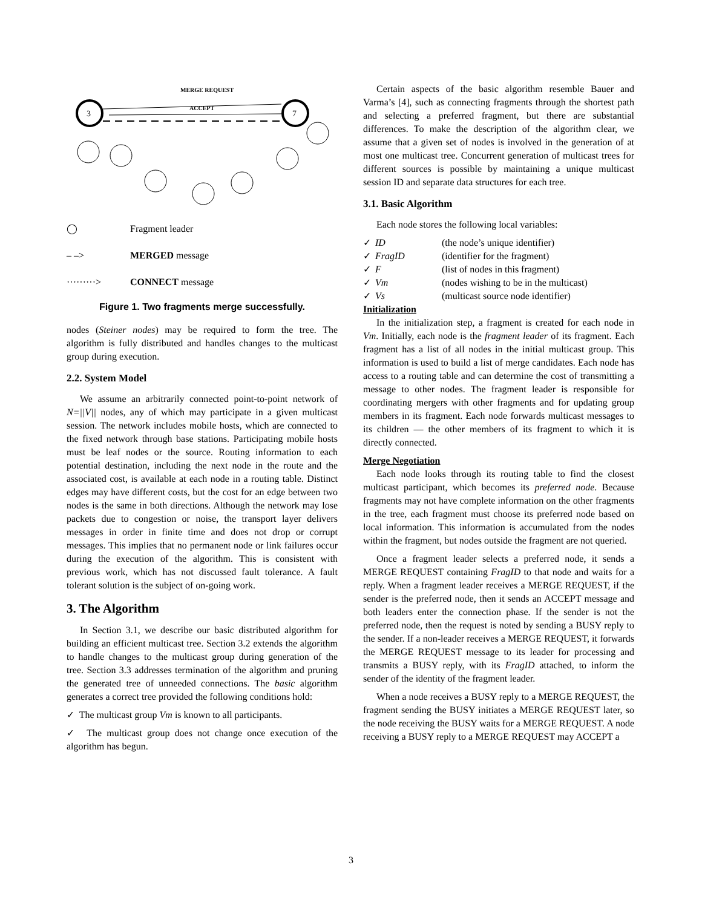3
7
MERGE REQUEST
ACCEPT
◯ Fragment leader
– –> MERGED message
·········> CONNECT message
Figure 1. Two fragments merge successfully.
nodes (Steiner nodes) may be required to form the tree. The algorithm is fully distributed and handles changes to the multicast group during execution.
2.2. System Model
We assume an arbitrarily connected point-to-point network of N=||V|| nodes, any of which may participate in a given multicast session. The network includes mobile hosts, which are connected to the fixed network through base stations. Participating mobile hosts must be leaf nodes or the source. Routing information to each potential destination, including the next node in the route and the associated cost, is available at each node in a routing table. Distinct edges may have different costs, but the cost for an edge between two nodes is the same in both directions. Although the network may lose packets due to congestion or noise, the transport layer delivers messages in order in finite time and does not drop or corrupt messages. This implies that no permanent node or link failures occur during the execution of the algorithm. This is consistent with previous work, which has not discussed fault tolerance. A fault tolerant solution is the subject of on-going work.
3. The Algorithm
In Section 3.1, we describe our basic distributed algorithm for building an efficient multicast tree. Section 3.2 extends the algorithm to handle changes to the multicast group during generation of the tree. Section 3.3 addresses termination of the algorithm and pruning the generated tree of unneeded connections. The basic algorithm generates a correct tree provided the following conditions hold:
✓ The multicast group Vm is known to all participants.
✓ The multicast group does not change once execution of the algorithm has begun.
Certain aspects of the basic algorithm resemble Bauer and Varma’s [4], such as connecting fragments through the shortest path and selecting a preferred fragment, but there are substantial differences. To make the description of the algorithm clear, we assume that a given set of nodes is involved in the generation of at most one multicast tree. Concurrent generation of multicast trees for different sources is possible by maintaining a unique multicast session ID and separate data structures for each tree.
3.1. Basic Algorithm
Each node stores the following local variables:
✓ ID (the node’s unique identifier)
✓ FragID (identifier for the fragment)
✓ F (list of nodes in this fragment)
✓ Vm (nodes wishing to be in the multicast)
✓ Vs (multicast source node identifier)
Initialization
In the initialization step, a fragment is created for each node in Vm. Initially, each node is the fragment leader of its fragment. Each fragment has a list of all nodes in the initial multicast group. This information is used to build a list of merge candidates. Each node has access to a routing table and can determine the cost of transmitting a message to other nodes. The fragment leader is responsible for coordinating mergers with other fragments and for updating group members in its fragment. Each node forwards multicast messages to its children — the other members of its fragment to which it is directly connected.
Merge Negotiation
Each node looks through its routing table to find the closest multicast participant, which becomes its preferred node. Because fragments may not have complete information on the other fragments in the tree, each fragment must choose its preferred node based on local information. This information is accumulated from the nodes within the fragment, but nodes outside the fragment are not queried.
Once a fragment leader selects a preferred node, it sends a MERGE REQUEST containing FragID to that node and waits for a reply. When a fragment leader receives a MERGE REQUEST, if the sender is the preferred node, then it sends an ACCEPT message and both leaders enter the connection phase. If the sender is not the preferred node, then the request is noted by sending a BUSY reply to the sender. If a non-leader receives a MERGE REQUEST, it forwards the MERGE REQUEST message to its leader for processing and transmits a BUSY reply, with its FragID attached, to inform the sender of the identity of the fragment leader.
When a node receives a BUSY reply to a MERGE REQUEST, the fragment sending the BUSY initiates a MERGE REQUEST later, so the node receiving the BUSY waits for a MERGE REQUEST. A node receiving a BUSY reply to a MERGE REQUEST may ACCEPT a
3